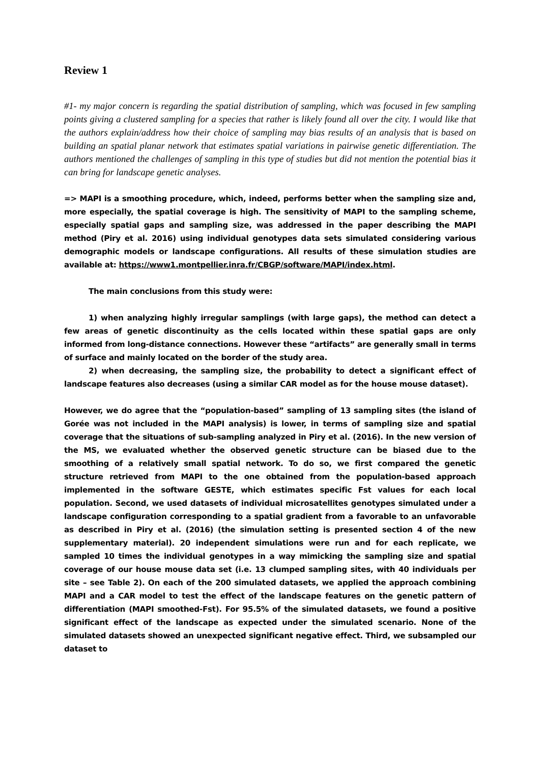Review 1
#1- my major concern is regarding the spatial distribution of sampling, which was focused in few sampling points giving a clustered sampling for a species that rather is likely found all over the city. I would like that the authors explain/address how their choice of sampling may bias results of an analysis that is based on building an spatial planar network that estimates spatial variations in pairwise genetic differentiation. The authors mentioned the challenges of sampling in this type of studies but did not mention the potential bias it can bring for landscape genetic analyses.
=> MAPI is a smoothing procedure, which, indeed, performs better when the sampling size and, more especially, the spatial coverage is high. The sensitivity of MAPI to the sampling scheme, especially spatial gaps and sampling size, was addressed in the paper describing the MAPI method (Piry et al. 2016) using individual genotypes data sets simulated considering various demographic models or landscape configurations. All results of these simulation studies are available at: https://www1.montpellier.inra.fr/CBGP/software/MAPI/index.html.
The main conclusions from this study were:
1) when analyzing highly irregular samplings (with large gaps), the method can detect a few areas of genetic discontinuity as the cells located within these spatial gaps are only informed from long-distance connections. However these “artifacts” are generally small in terms of surface and mainly located on the border of the study area.
2) when decreasing, the sampling size, the probability to detect a significant effect of landscape features also decreases (using a similar CAR model as for the house mouse dataset).
However, we do agree that the “population-based” sampling of 13 sampling sites (the island of Gorée was not included in the MAPI analysis) is lower, in terms of sampling size and spatial coverage that the situations of sub-sampling analyzed in Piry et al. (2016). In the new version of the MS, we evaluated whether the observed genetic structure can be biased due to the smoothing of a relatively small spatial network. To do so, we first compared the genetic structure retrieved from MAPI to the one obtained from the population-based approach implemented in the software GESTE, which estimates specific Fst values for each local population. Second, we used datasets of individual microsatellites genotypes simulated under a landscape configuration corresponding to a spatial gradient from a favorable to an unfavorable as described in Piry et al. (2016) (the simulation setting is presented section 4 of the new supplementary material). 20 independent simulations were run and for each replicate, we sampled 10 times the individual genotypes in a way mimicking the sampling size and spatial coverage of our house mouse data set (i.e. 13 clumped sampling sites, with 40 individuals per site – see Table 2). On each of the 200 simulated datasets, we applied the approach combining MAPI and a CAR model to test the effect of the landscape features on the genetic pattern of differentiation (MAPI smoothed-Fst). For 95.5% of the simulated datasets, we found a positive significant effect of the landscape as expected under the simulated scenario. None of the simulated datasets showed an unexpected significant negative effect. Third, we subsampled our dataset to